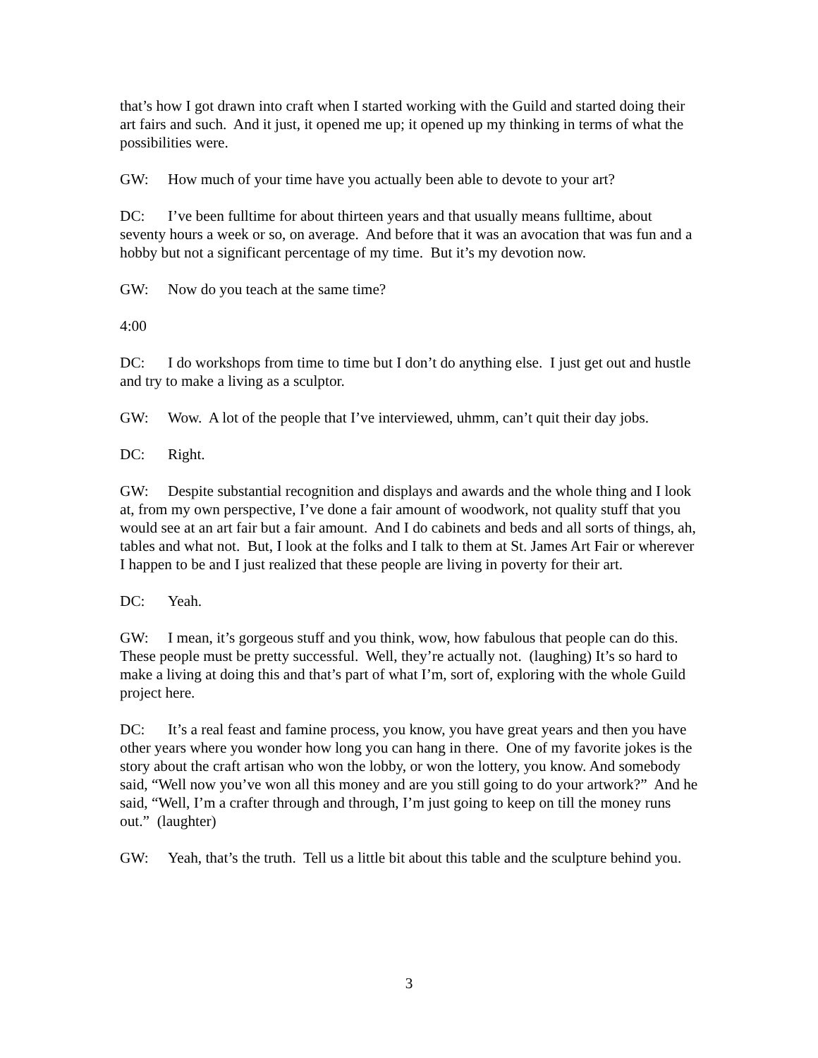that’s how I got drawn into craft when I started working with the Guild and started doing their art fairs and such. And it just, it opened me up; it opened up my thinking in terms of what the possibilities were.
GW: How much of your time have you actually been able to devote to your art?
DC: I’ve been fulltime for about thirteen years and that usually means fulltime, about seventy hours a week or so, on average. And before that it was an avocation that was fun and a hobby but not a significant percentage of my time. But it’s my devotion now.
GW: Now do you teach at the same time?
4:00
DC: I do workshops from time to time but I don’t do anything else. I just get out and hustle and try to make a living as a sculptor.
GW: Wow. A lot of the people that I’ve interviewed, uhmm, can’t quit their day jobs.
DC: Right.
GW: Despite substantial recognition and displays and awards and the whole thing and I look at, from my own perspective, I’ve done a fair amount of woodwork, not quality stuff that you would see at an art fair but a fair amount. And I do cabinets and beds and all sorts of things, ah, tables and what not. But, I look at the folks and I talk to them at St. James Art Fair or wherever I happen to be and I just realized that these people are living in poverty for their art.
DC: Yeah.
GW: I mean, it’s gorgeous stuff and you think, wow, how fabulous that people can do this. These people must be pretty successful. Well, they’re actually not. (laughing) It’s so hard to make a living at doing this and that’s part of what I’m, sort of, exploring with the whole Guild project here.
DC: It’s a real feast and famine process, you know, you have great years and then you have other years where you wonder how long you can hang in there. One of my favorite jokes is the story about the craft artisan who won the lobby, or won the lottery, you know. And somebody said, “Well now you’ve won all this money and are you still going to do your artwork?” And he said, “Well, I’m a crafter through and through, I’m just going to keep on till the money runs out.” (laughter)
GW: Yeah, that’s the truth. Tell us a little bit about this table and the sculpture behind you.
3